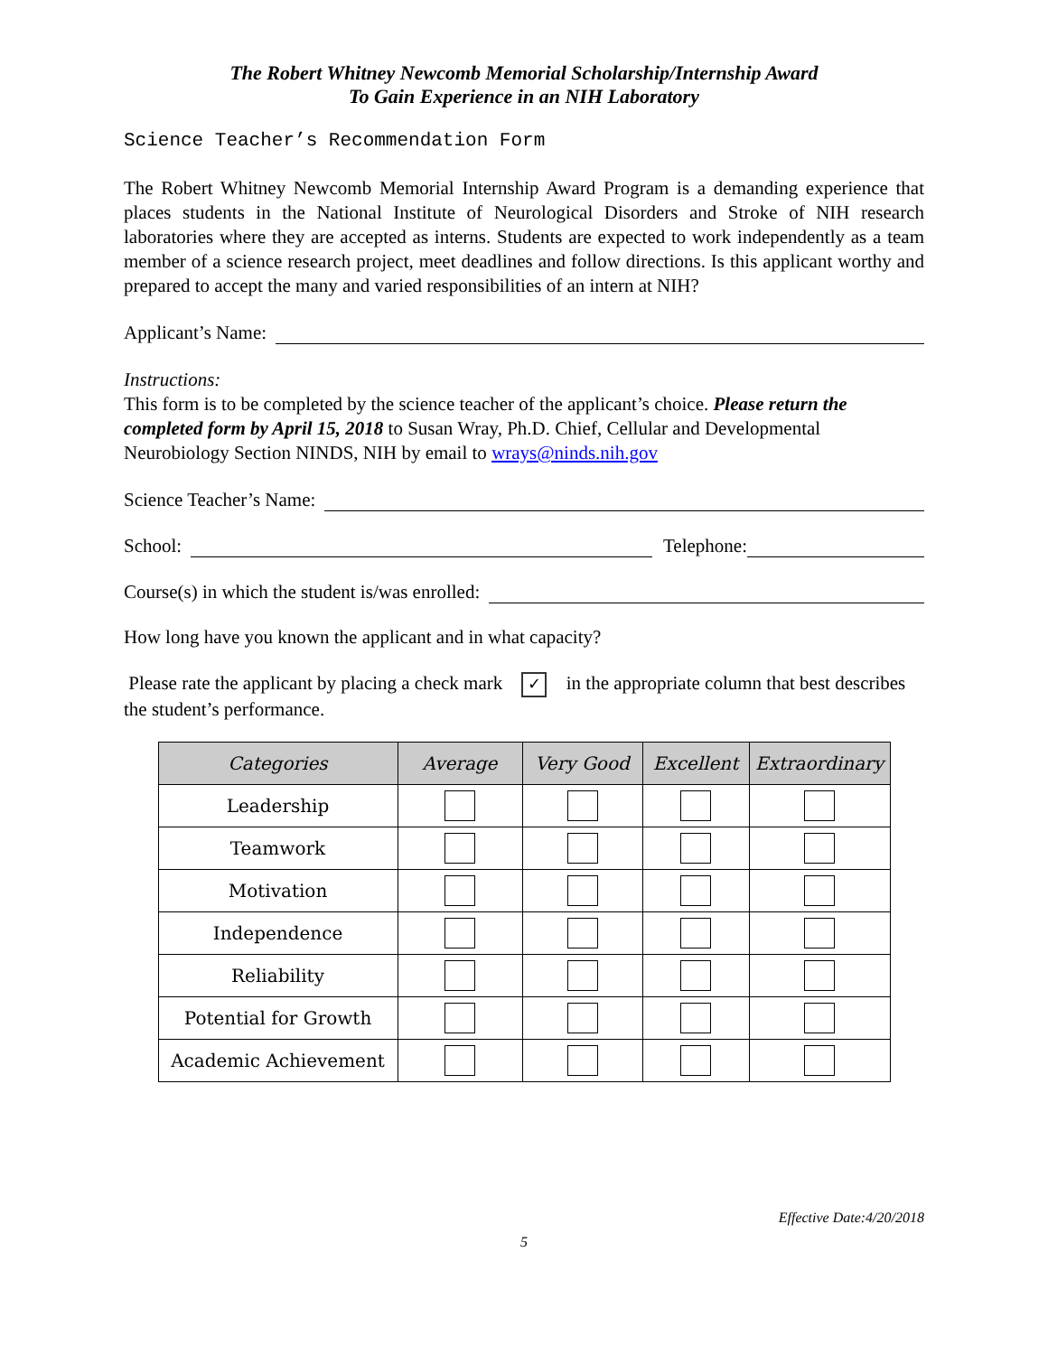The Robert Whitney Newcomb Memorial Scholarship/Internship Award
To Gain Experience in an NIH Laboratory
Science Teacher’s Recommendation Form
The Robert Whitney Newcomb Memorial Internship Award Program is a demanding experience that places students in the National Institute of Neurological Disorders and Stroke of NIH research laboratories where they are accepted as interns. Students are expected to work independently as a team member of a science research project, meet deadlines and follow directions. Is this applicant worthy and prepared to accept the many and varied responsibilities of an intern at NIH?
Applicant’s Name:
Instructions:
This form is to be completed by the science teacher of the applicant’s choice. Please return the completed form by April 15, 2018 to Susan Wray, Ph.D. Chief, Cellular and Developmental Neurobiology Section NINDS, NIH by email to wrays@ninds.nih.gov
Science Teacher’s Name:
School: Telephone:
Course(s) in which the student is/was enrolled:
How long have you known the applicant and in what capacity?
Please rate the applicant by placing a check mark ✓ in the appropriate column that best describes the student’s performance.
| Categories | Average | Very Good | Excellent | Extraordinary |
| --- | --- | --- | --- | --- |
| Leadership | | | | |
| Teamwork | | | | |
| Motivation | | | | |
| Independence | | | | |
| Reliability | | | | |
| Potential for Growth | | | | |
| Academic Achievement | | | | |
Effective Date:4/20/2018
5